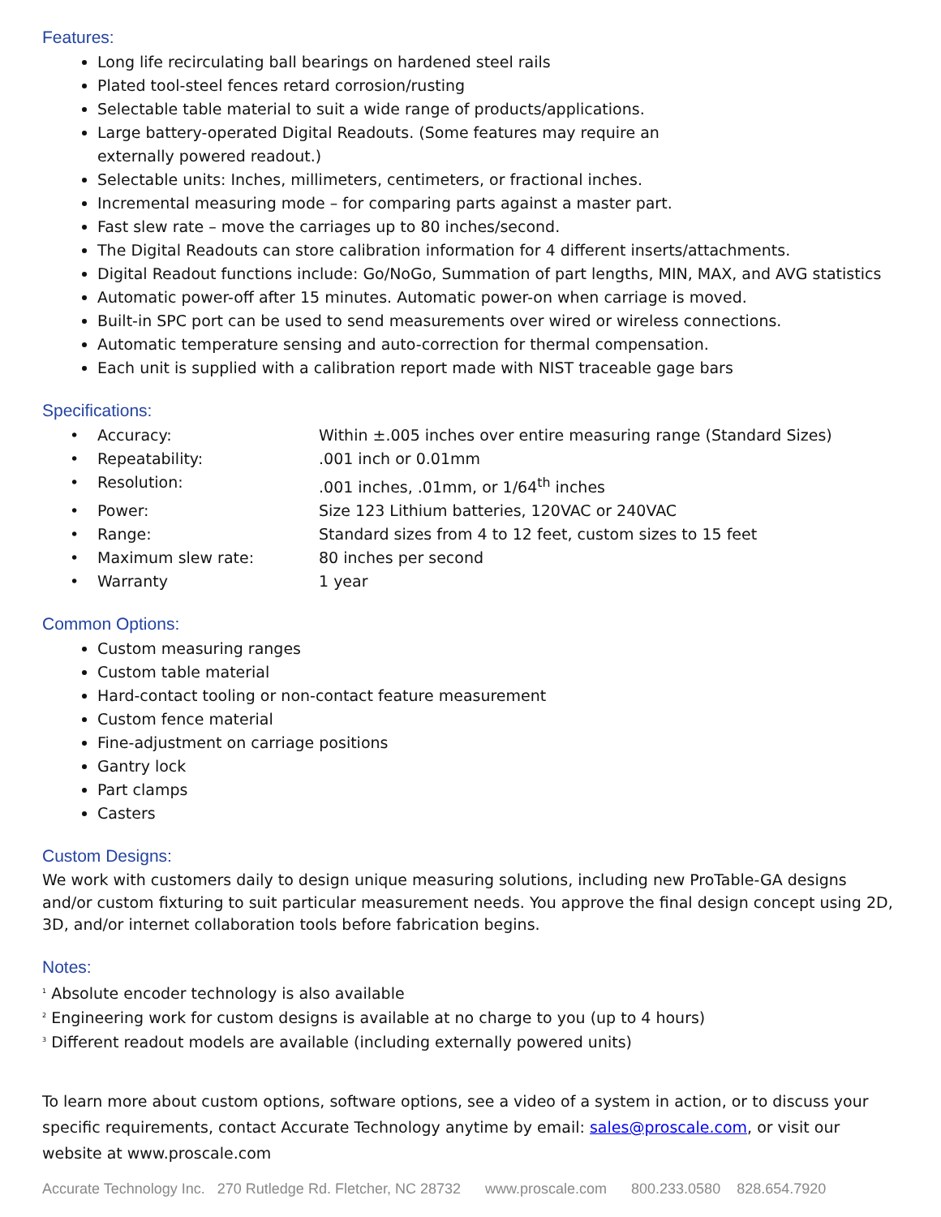Features:
Long life recirculating ball bearings on hardened steel rails
Plated tool-steel fences retard corrosion/rusting
Selectable table material to suit a wide range of products/applications.
Large battery-operated Digital Readouts. (Some features may require an
externally powered readout.)
Selectable units: Inches, millimeters, centimeters, or fractional inches.
Incremental measuring mode – for comparing parts against a master part.
Fast slew rate – move the carriages up to 80 inches/second.
The Digital Readouts can store calibration information for 4 different inserts/attachments.
Digital Readout functions include: Go/NoGo, Summation of part lengths, MIN, MAX, and AVG statistics
Automatic power-off after 15 minutes. Automatic power-on when carriage is moved.
Built-in SPC port can be used to send measurements over wired or wireless connections.
Automatic temperature sensing and auto-correction for thermal compensation.
Each unit is supplied with a calibration report made with NIST traceable gage bars
Specifications:
| • | Accuracy: | Within ±.005 inches over entire measuring range (Standard Sizes) |
| • | Repeatability: | .001 inch or 0.01mm |
| • | Resolution: | .001 inches, .01mm, or 1/64<sup>th</sup> inches |
| • | Power: | Size 123 Lithium batteries, 120VAC or 240VAC |
| • | Range: | Standard sizes from 4 to 12 feet, custom sizes to 15 feet |
| • | Maximum slew rate: | 80 inches per second |
| • | Warranty | 1 year |
Common Options:
Custom measuring ranges
Custom table material
Hard-contact tooling or non-contact feature measurement
Custom fence material
Fine-adjustment on carriage positions
Gantry lock
Part clamps
Casters
Custom Designs:
We work with customers daily to design unique measuring solutions, including new ProTable-GA designs and/or custom fixturing to suit particular measurement needs. You approve the final design concept using 2D, 3D, and/or internet collaboration tools before fabrication begins.
Notes:
<sup>1</sup> Absolute encoder technology is also available
<sup>2</sup> Engineering work for custom designs is available at no charge to you (up to 4 hours)
<sup>3</sup> Different readout models are available (including externally powered units)
To learn more about custom options, software options, see a video of a system in action, or to discuss your specific requirements, contact Accurate Technology anytime by email: sales@proscale.com, or visit our website at www.proscale.com
Accurate Technology Inc. 270 Rutledge Rd. Fletcher, NC 28732 www.proscale.com 800.233.0580 828.654.7920